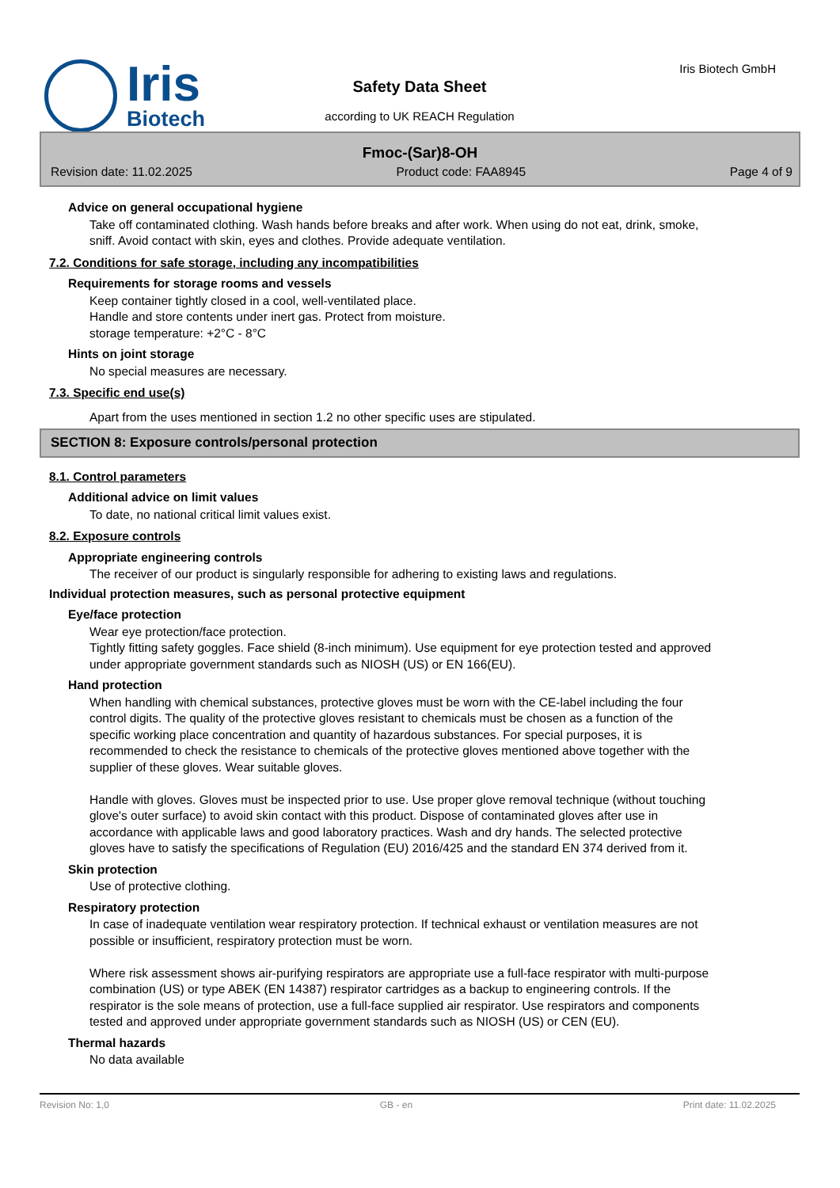Iris
Biotech
Iris Biotech GmbH
Safety Data Sheet
according to UK REACH Regulation
Fmoc-(Sar)8-OH
Revision date: 11.02.2025 Product code: FAA8945 Page 4 of 9
Advice on general occupational hygiene
Take off contaminated clothing. Wash hands before breaks and after work. When using do not eat, drink, smoke, sniff. Avoid contact with skin, eyes and clothes. Provide adequate ventilation.
7.2. Conditions for safe storage, including any incompatibilities
Requirements for storage rooms and vessels
Keep container tightly closed in a cool, well-ventilated place.
Handle and store contents under inert gas. Protect from moisture.
storage temperature: +2°C - 8°C
Hints on joint storage
No special measures are necessary.
7.3. Specific end use(s)
Apart from the uses mentioned in section 1.2 no other specific uses are stipulated.
SECTION 8: Exposure controls/personal protection
8.1. Control parameters
Additional advice on limit values
To date, no national critical limit values exist.
8.2. Exposure controls
Appropriate engineering controls
The receiver of our product is singularly responsible for adhering to existing laws and regulations.
Individual protection measures, such as personal protective equipment
Eye/face protection
Wear eye protection/face protection.
Tightly fitting safety goggles. Face shield (8-inch minimum). Use equipment for eye protection tested and approved under appropriate government standards such as NIOSH (US) or EN 166(EU).
Hand protection
When handling with chemical substances, protective gloves must be worn with the CE-label including the four control digits. The quality of the protective gloves resistant to chemicals must be chosen as a function of the specific working place concentration and quantity of hazardous substances. For special purposes, it is recommended to check the resistance to chemicals of the protective gloves mentioned above together with the supplier of these gloves. Wear suitable gloves.
Handle with gloves. Gloves must be inspected prior to use. Use proper glove removal technique (without touching glove's outer surface) to avoid skin contact with this product. Dispose of contaminated gloves after use in accordance with applicable laws and good laboratory practices. Wash and dry hands. The selected protective gloves have to satisfy the specifications of Regulation (EU) 2016/425 and the standard EN 374 derived from it.
Skin protection
Use of protective clothing.
Respiratory protection
In case of inadequate ventilation wear respiratory protection. If technical exhaust or ventilation measures are not possible or insufficient, respiratory protection must be worn.
Where risk assessment shows air-purifying respirators are appropriate use a full-face respirator with multi-purpose combination (US) or type ABEK (EN 14387) respirator cartridges as a backup to engineering controls. If the respirator is the sole means of protection, use a full-face supplied air respirator. Use respirators and components tested and approved under appropriate government standards such as NIOSH (US) or CEN (EU).
Thermal hazards
No data available
Revision No: 1,0 GB - en Print date: 11.02.2025